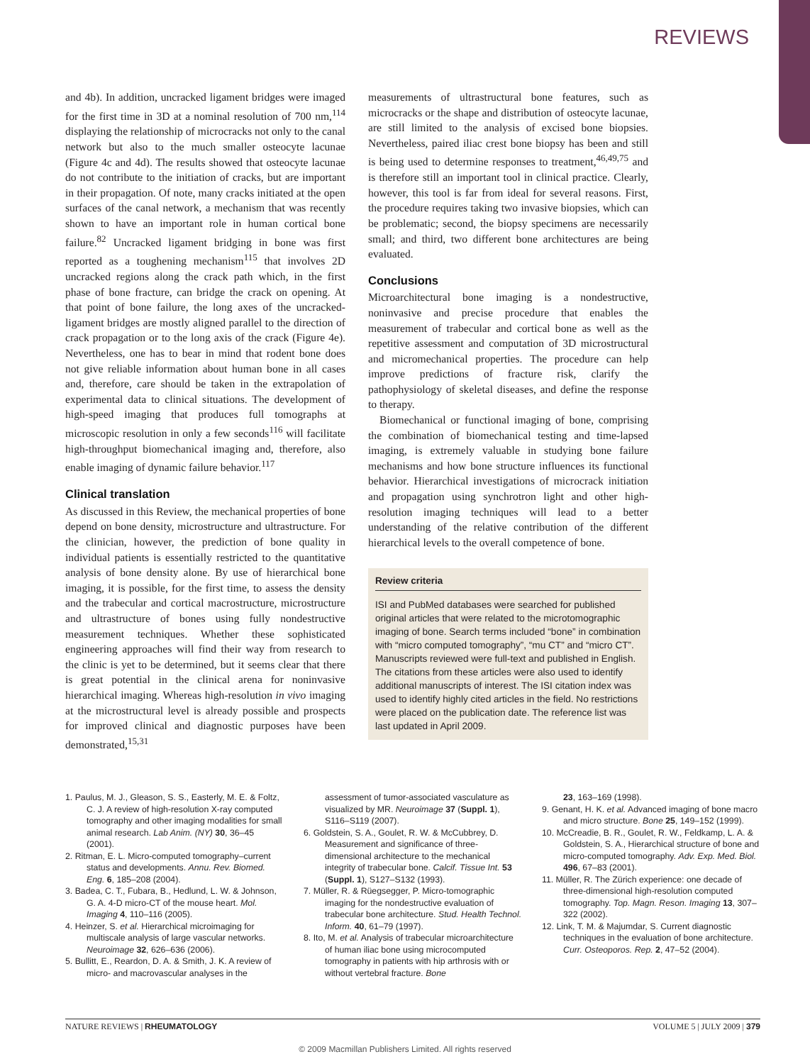REVIEWS
and 4b). In addition, uncracked ligament bridges were imaged for the first time in 3D at a nominal resolution of 700 nm,<sup>114</sup> displaying the relationship of microcracks not only to the canal network but also to the much smaller osteocyte lacunae (Figure 4c and 4d). The results showed that osteocyte lacunae do not contribute to the initiation of cracks, but are important in their propagation. Of note, many cracks initiated at the open surfaces of the canal network, a mechanism that was recently shown to have an important role in human cortical bone failure.<sup>82</sup> Uncracked ligament bridging in bone was first reported as a toughening mechanism<sup>115</sup> that involves 2D uncracked regions along the crack path which, in the first phase of bone fracture, can bridge the crack on opening. At that point of bone failure, the long axes of the uncracked-ligament bridges are mostly aligned parallel to the direction of crack propagation or to the long axis of the crack (Figure 4e). Nevertheless, one has to bear in mind that rodent bone does not give reliable information about human bone in all cases and, therefore, care should be taken in the extrapolation of experimental data to clinical situations. The development of high-speed imaging that produces full tomographs at microscopic resolution in only a few seconds<sup>116</sup> will facilitate high-throughput biomechanical imaging and, therefore, also enable imaging of dynamic failure behavior.<sup>117</sup>
Clinical translation
As discussed in this Review, the mechanical properties of bone depend on bone density, microstructure and ultrastructure. For the clinician, however, the prediction of bone quality in individual patients is essentially restricted to the quantitative analysis of bone density alone. By use of hierarchical bone imaging, it is possible, for the first time, to assess the density and the trabecular and cortical macrostructure, microstructure and ultrastructure of bones using fully nondestructive measurement techniques. Whether these sophisticated engineering approaches will find their way from research to the clinic is yet to be determined, but it seems clear that there is great potential in the clinical arena for noninvasive hierarchical imaging. Whereas high-resolution in vivo imaging at the microstructural level is already possible and prospects for improved clinical and diagnostic purposes have been demonstrated,<sup>15,31</sup>
measurements of ultrastructural bone features, such as microcracks or the shape and distribution of osteocyte lacunae, are still limited to the analysis of excised bone biopsies. Nevertheless, paired iliac crest bone biopsy has been and still is being used to determine responses to treatment,<sup>46,49,75</sup> and is therefore still an important tool in clinical practice. Clearly, however, this tool is far from ideal for several reasons. First, the procedure requires taking two invasive biopsies, which can be problematic; second, the biopsy specimens are necessarily small; and third, two different bone architectures are being evaluated.
Conclusions
Microarchitectural bone imaging is a nondestructive, noninvasive and precise procedure that enables the measurement of trabecular and cortical bone as well as the repetitive assessment and computation of 3D microstructural and micromechanical properties. The procedure can help improve predictions of fracture risk, clarify the pathophysiology of skeletal diseases, and define the response to therapy.
Biomechanical or functional imaging of bone, comprising the combination of biomechanical testing and time-lapsed imaging, is extremely valuable in studying bone failure mechanisms and how bone structure influences its functional behavior. Hierarchical investigations of microcrack initiation and propagation using synchrotron light and other high-resolution imaging techniques will lead to a better understanding of the relative contribution of the different hierarchical levels to the overall competence of bone.
Review criteria
ISI and PubMed databases were searched for published original articles that were related to the microtomographic imaging of bone. Search terms included “bone” in combination with “micro computed tomography”, “mu CT” and “micro CT”. Manuscripts reviewed were full-text and published in English. The citations from these articles were also used to identify additional manuscripts of interest. The ISI citation index was used to identify highly cited articles in the field. No restrictions were placed on the publication date. The reference list was last updated in April 2009.
1. Paulus, M. J., Gleason, S. S., Easterly, M. E. & Foltz, C. J. A review of high-resolution X-ray computed tomography and other imaging modalities for small animal research. Lab Anim. (NY) 30, 36–45 (2001).
2. Ritman, E. L. Micro-computed tomography–current status and developments. Annu. Rev. Biomed. Eng. 6, 185–208 (2004).
3. Badea, C. T., Fubara, B., Hedlund, L. W. & Johnson, G. A. 4-D micro-CT of the mouse heart. Mol. Imaging 4, 110–116 (2005).
4. Heinzer, S. et al. Hierarchical microimaging for multiscale analysis of large vascular networks. Neuroimage 32, 626–636 (2006).
5. Bullitt, E., Reardon, D. A. & Smith, J. K. A review of micro- and macrovascular analyses in the
assessment of tumor-associated vasculature as visualized by MR. Neuroimage 37 (Suppl. 1), S116–S119 (2007).
6. Goldstein, S. A., Goulet, R. W. & McCubbrey, D. Measurement and significance of three-dimensional architecture to the mechanical integrity of trabecular bone. Calcif. Tissue Int. 53 (Suppl. 1), S127–S132 (1993).
7. Müller, R. & Rüegsegger, P. Micro-tomographic imaging for the nondestructive evaluation of trabecular bone architecture. Stud. Health Technol. Inform. 40, 61–79 (1997).
8. Ito, M. et al. Analysis of trabecular microarchitecture of human iliac bone using microcomputed tomography in patients with hip arthrosis with or without vertebral fracture. Bone
23, 163–169 (1998).
9. Genant, H. K. et al. Advanced imaging of bone macro and micro structure. Bone 25, 149–152 (1999).
10. McCreadie, B. R., Goulet, R. W., Feldkamp, L. A. & Goldstein, S. A., Hierarchical structure of bone and micro-computed tomography. Adv. Exp. Med. Biol. 496, 67–83 (2001).
11. Müller, R. The Zürich experience: one decade of three-dimensional high-resolution computed tomography. Top. Magn. Reson. Imaging 13, 307–322 (2002).
12. Link, T. M. & Majumdar, S. Current diagnostic techniques in the evaluation of bone architecture. Curr. Osteoporos. Rep. 2, 47–52 (2004).
NATURE REVIEWS | RHEUMATOLOGY VOLUME 5 | JULY 2009 | 379
© 2009 Macmillan Publishers Limited. All rights reserved